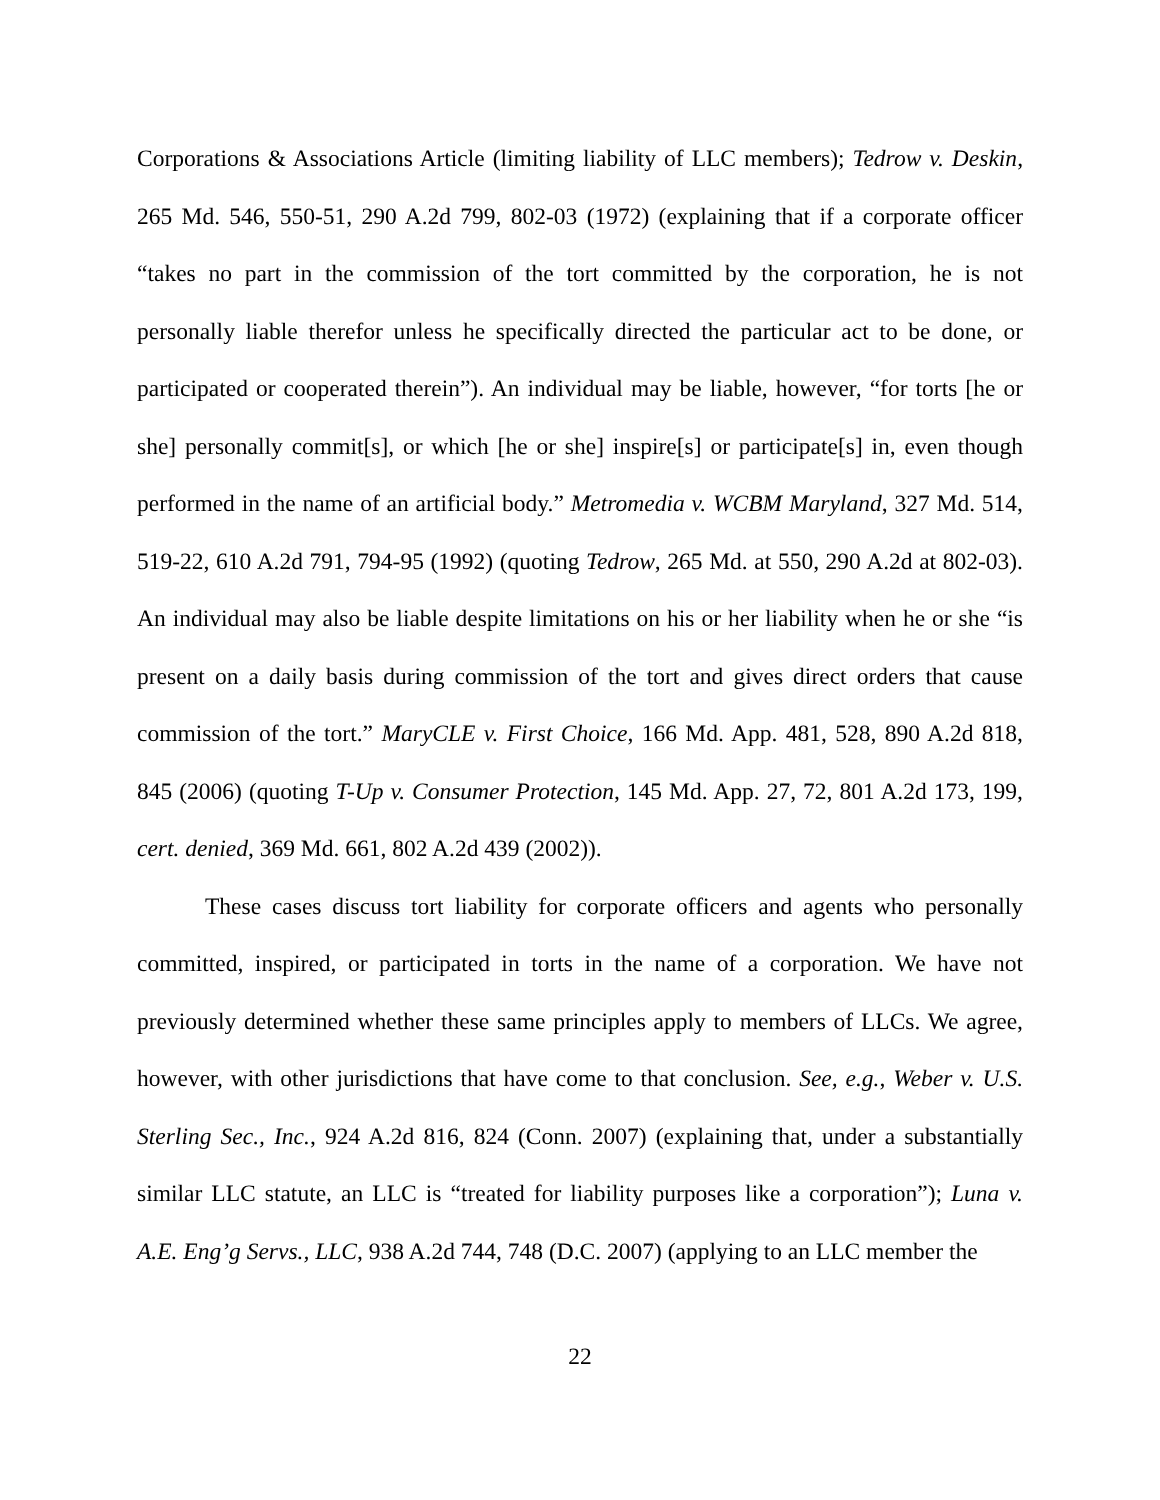Corporations & Associations Article (limiting liability of LLC members); Tedrow v. Deskin, 265 Md. 546, 550-51, 290 A.2d 799, 802-03 (1972) (explaining that if a corporate officer “takes no part in the commission of the tort committed by the corporation, he is not personally liable therefor unless he specifically directed the particular act to be done, or participated or cooperated therein”). An individual may be liable, however, “for torts [he or she] personally commit[s], or which [he or she] inspire[s] or participate[s] in, even though performed in the name of an artificial body.” Metromedia v. WCBM Maryland, 327 Md. 514, 519-22, 610 A.2d 791, 794-95 (1992) (quoting Tedrow, 265 Md. at 550, 290 A.2d at 802-03). An individual may also be liable despite limitations on his or her liability when he or she “is present on a daily basis during commission of the tort and gives direct orders that cause commission of the tort.” MaryCLE v. First Choice, 166 Md. App. 481, 528, 890 A.2d 818, 845 (2006) (quoting T-Up v. Consumer Protection, 145 Md. App. 27, 72, 801 A.2d 173, 199, cert. denied, 369 Md. 661, 802 A.2d 439 (2002)).
These cases discuss tort liability for corporate officers and agents who personally committed, inspired, or participated in torts in the name of a corporation. We have not previously determined whether these same principles apply to members of LLCs. We agree, however, with other jurisdictions that have come to that conclusion. See, e.g., Weber v. U.S. Sterling Sec., Inc., 924 A.2d 816, 824 (Conn. 2007) (explaining that, under a substantially similar LLC statute, an LLC is “treated for liability purposes like a corporation”); Luna v. A.E. Eng’g Servs., LLC, 938 A.2d 744, 748 (D.C. 2007) (applying to an LLC member the
22